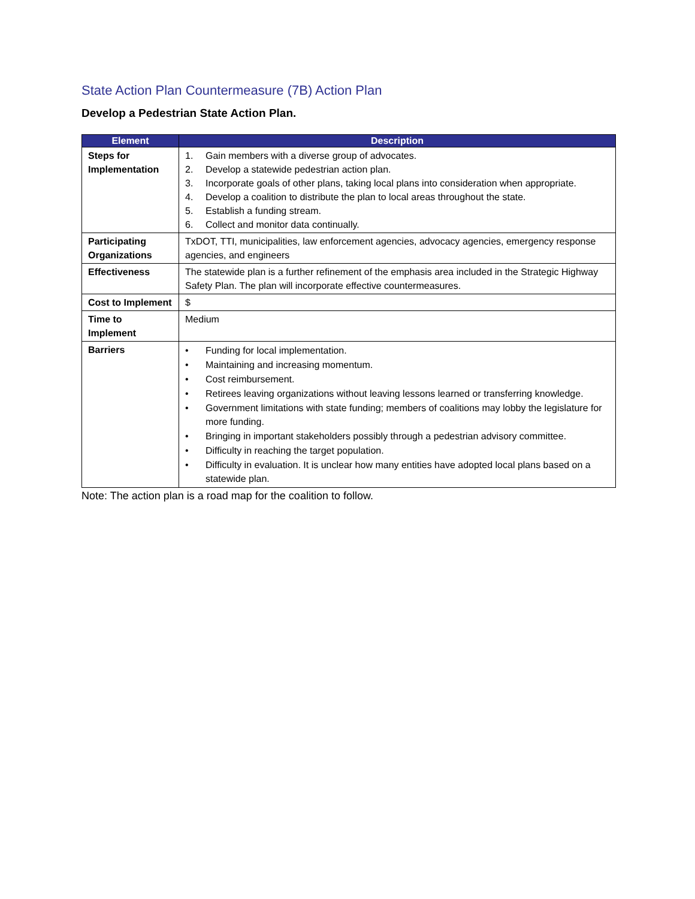State Action Plan Countermeasure (7B) Action Plan
Develop a Pedestrian State Action Plan.
| Element | Description |
| --- | --- |
| Steps for Implementation | 1. Gain members with a diverse group of advocates. 2. Develop a statewide pedestrian action plan. 3. Incorporate goals of other plans, taking local plans into consideration when appropriate. 4. Develop a coalition to distribute the plan to local areas throughout the state. 5. Establish a funding stream. 6. Collect and monitor data continually. |
| Participating Organizations | TxDOT, TTI, municipalities, law enforcement agencies, advocacy agencies, emergency response agencies, and engineers |
| Effectiveness | The statewide plan is a further refinement of the emphasis area included in the Strategic Highway Safety Plan. The plan will incorporate effective countermeasures. |
| Cost to Implement | $ |
| Time to Implement | Medium |
| Barriers | • Funding for local implementation. • Maintaining and increasing momentum. • Cost reimbursement. • Retirees leaving organizations without leaving lessons learned or transferring knowledge. • Government limitations with state funding; members of coalitions may lobby the legislature for more funding. • Bringing in important stakeholders possibly through a pedestrian advisory committee. • Difficulty in reaching the target population. • Difficulty in evaluation. It is unclear how many entities have adopted local plans based on a statewide plan. |
Note: The action plan is a road map for the coalition to follow.